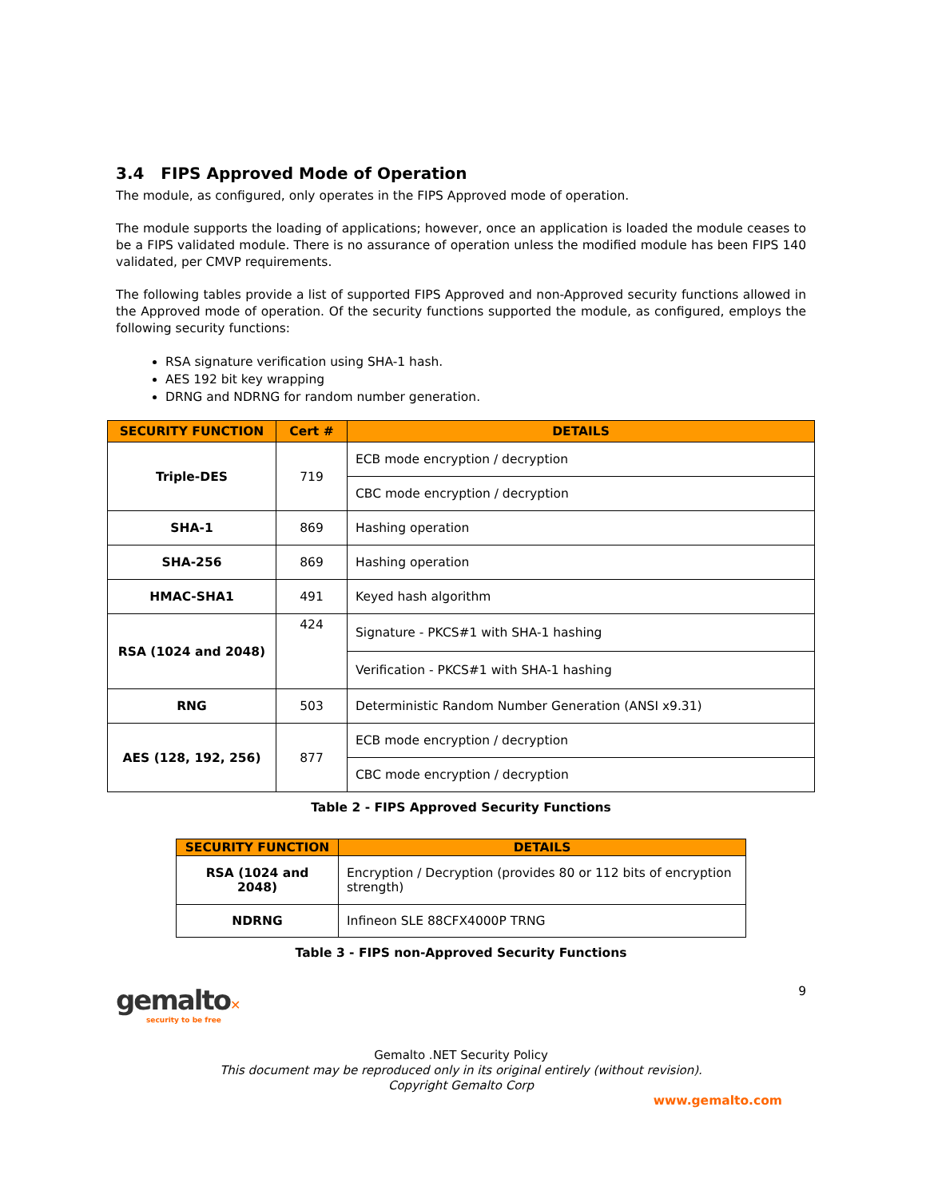3.4 FIPS Approved Mode of Operation
The module, as configured, only operates in the FIPS Approved mode of operation.
The module supports the loading of applications; however, once an application is loaded the module ceases to be a FIPS validated module. There is no assurance of operation unless the modified module has been FIPS 140 validated, per CMVP requirements.
The following tables provide a list of supported FIPS Approved and non-Approved security functions allowed in the Approved mode of operation. Of the security functions supported the module, as configured, employs the following security functions:
RSA signature verification using SHA-1 hash.
AES 192 bit key wrapping
DRNG and NDRNG for random number generation.
| SECURITY FUNCTION | Cert # | DETAILS |
| --- | --- | --- |
| Triple-DES | 719 | ECB mode encryption / decryption |
| | | CBC mode encryption / decryption |
| SHA-1 | 869 | Hashing operation |
| SHA-256 | 869 | Hashing operation |
| HMAC-SHA1 | 491 | Keyed hash algorithm |
| RSA (1024 and 2048) | 424 | Signature - PKCS#1 with SHA-1 hashing |
| | | Verification - PKCS#1 with SHA-1 hashing |
| RNG | 503 | Deterministic Random Number Generation (ANSI x9.31) |
| AES (128, 192, 256) | 877 | ECB mode encryption / decryption |
| | | CBC mode encryption / decryption |
Table 2 - FIPS Approved Security Functions
| SECURITY FUNCTION | DETAILS |
| --- | --- |
| RSA (1024 and 2048) | Encryption / Decryption (provides 80 or 112 bits of encryption strength) |
| NDRNG | Infineon SLE 88CFX4000P TRNG |
Table 3 - FIPS non-Approved Security Functions
gemalto✕
security to be free
9
Gemalto .NET Security Policy
This document may be reproduced only in its original entirely (without revision).
Copyright Gemalto Corp
www.gemalto.com